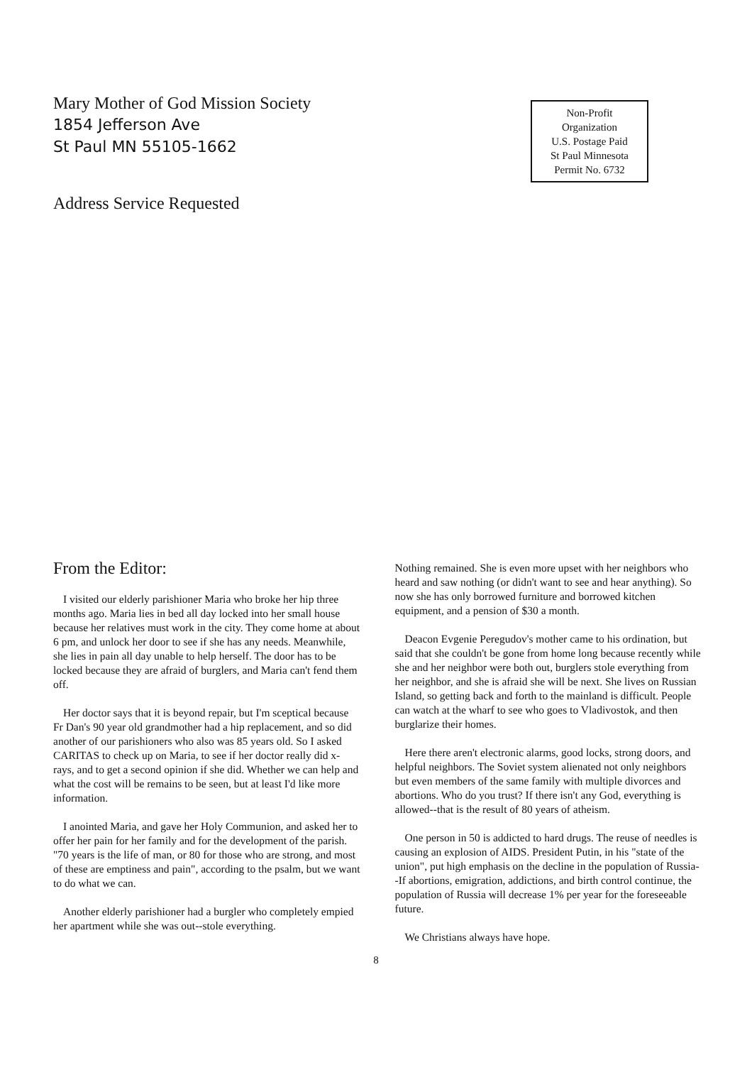Mary Mother of God Mission Society
1854 Jefferson Ave
St Paul MN 55105-1662
Non-Profit
Organization
U.S. Postage Paid
St Paul Minnesota
Permit No. 6732
Address Service Requested
From the Editor:
I visited our elderly parishioner Maria who broke her hip three months ago. Maria lies in bed all day locked into her small house because her relatives must work in the city. They come home at about 6 pm, and unlock her door to see if she has any needs. Meanwhile, she lies in pain all day unable to help herself. The door has to be locked because they are afraid of burglers, and Maria can't fend them off.
Her doctor says that it is beyond repair, but I'm sceptical because Fr Dan's 90 year old grandmother had a hip replacement, and so did another of our parishioners who also was 85 years old. So I asked CARITAS to check up on Maria, to see if her doctor really did x-rays, and to get a second opinion if she did. Whether we can help and what the cost will be remains to be seen, but at least I'd like more information.
I anointed Maria, and gave her Holy Communion, and asked her to offer her pain for her family and for the development of the parish. "70 years is the life of man, or 80 for those who are strong, and most of these are emptiness and pain", according to the psalm, but we want to do what we can.
Another elderly parishioner had a burgler who completely empied her apartment while she was out--stole everything.
Nothing remained. She is even more upset with her neighbors who heard and saw nothing (or didn't want to see and hear anything). So now she has only borrowed furniture and borrowed kitchen equipment, and a pension of $30 a month.
Deacon Evgenie Peregudov's mother came to his ordination, but said that she couldn't be gone from home long because recently while she and her neighbor were both out, burglers stole everything from her neighbor, and she is afraid she will be next. She lives on Russian Island, so getting back and forth to the mainland is difficult. People can watch at the wharf to see who goes to Vladivostok, and then burglarize their homes.
Here there aren't electronic alarms, good locks, strong doors, and helpful neighbors. The Soviet system alienated not only neighbors but even members of the same family with multiple divorces and abortions. Who do you trust? If there isn't any God, everything is allowed--that is the result of 80 years of atheism.
One person in 50 is addicted to hard drugs. The reuse of needles is causing an explosion of AIDS. President Putin, in his "state of the union", put high emphasis on the decline in the population of Russia--If abortions, emigration, addictions, and birth control continue, the population of Russia will decrease 1% per year for the foreseeable future.
We Christians always have hope.
8